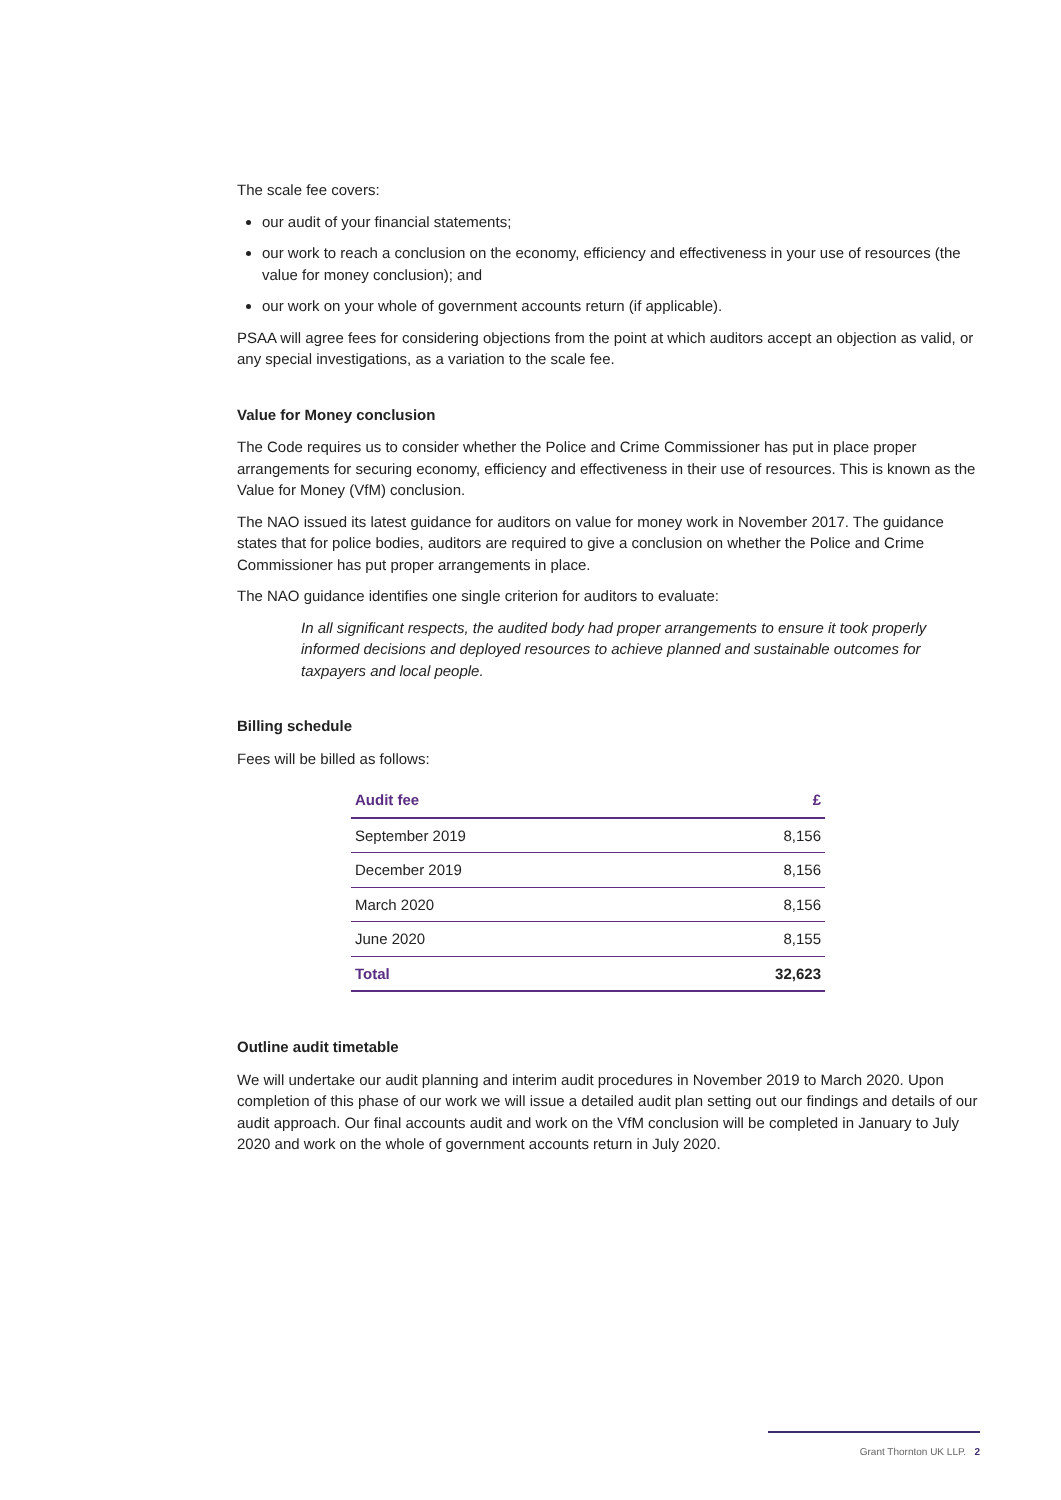The scale fee covers:
our audit of your financial statements;
our work to reach a conclusion on the economy, efficiency and effectiveness in your use of resources (the value for money conclusion); and
our work on your whole of government accounts return (if applicable).
PSAA will agree fees for considering objections from the point at which auditors accept an objection as valid, or any special investigations, as a variation to the scale fee.
Value for Money conclusion
The Code requires us to consider whether the Police and Crime Commissioner has put in place proper arrangements for securing economy, efficiency and effectiveness in their use of resources. This is known as the Value for Money (VfM) conclusion.
The NAO issued its latest guidance for auditors on value for money work in November 2017. The guidance states that for police bodies, auditors are required to give a conclusion on whether the Police and Crime Commissioner has put proper arrangements in place.
The NAO guidance identifies one single criterion for auditors to evaluate:
In all significant respects, the audited body had proper arrangements to ensure it took properly informed decisions and deployed resources to achieve planned and sustainable outcomes for taxpayers and local people.
Billing schedule
Fees will be billed as follows:
| Audit fee | £ |
| --- | --- |
| September 2019 | 8,156 |
| December 2019 | 8,156 |
| March 2020 | 8,156 |
| June 2020 | 8,155 |
| Total | 32,623 |
Outline audit timetable
We will undertake our audit planning and interim audit procedures in November 2019 to March 2020. Upon completion of this phase of our work we will issue a detailed audit plan setting out our findings and details of our audit approach. Our final accounts audit and work on the VfM conclusion will be completed in January to July 2020 and work on the whole of government accounts return in July 2020.
Grant Thornton UK LLP. 2